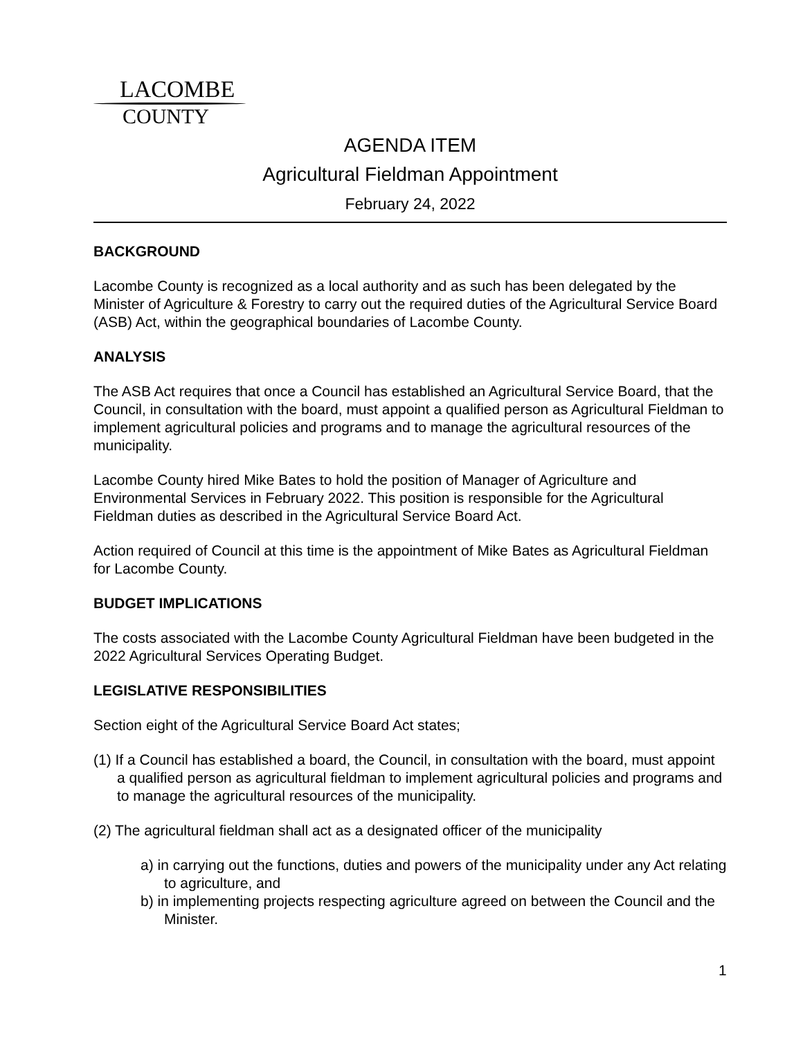LACOMBE
COUNTY
AGENDA ITEM
Agricultural Fieldman Appointment
February 24, 2022
BACKGROUND
Lacombe County is recognized as a local authority and as such has been delegated by the Minister of Agriculture & Forestry to carry out the required duties of the Agricultural Service Board (ASB) Act, within the geographical boundaries of Lacombe County.
ANALYSIS
The ASB Act requires that once a Council has established an Agricultural Service Board, that the Council, in consultation with the board, must appoint a qualified person as Agricultural Fieldman to implement agricultural policies and programs and to manage the agricultural resources of the municipality.
Lacombe County hired Mike Bates to hold the position of Manager of Agriculture and Environmental Services in February 2022. This position is responsible for the Agricultural Fieldman duties as described in the Agricultural Service Board Act.
Action required of Council at this time is the appointment of Mike Bates as Agricultural Fieldman for Lacombe County.
BUDGET IMPLICATIONS
The costs associated with the Lacombe County Agricultural Fieldman have been budgeted in the 2022 Agricultural Services Operating Budget.
LEGISLATIVE RESPONSIBILITIES
Section eight of the Agricultural Service Board Act states;
(1) If a Council has established a board, the Council, in consultation with the board, must appoint a qualified person as agricultural fieldman to implement agricultural policies and programs and to manage the agricultural resources of the municipality.
(2) The agricultural fieldman shall act as a designated officer of the municipality
a) in carrying out the functions, duties and powers of the municipality under any Act relating to agriculture, and
b) in implementing projects respecting agriculture agreed on between the Council and the Minister.
1